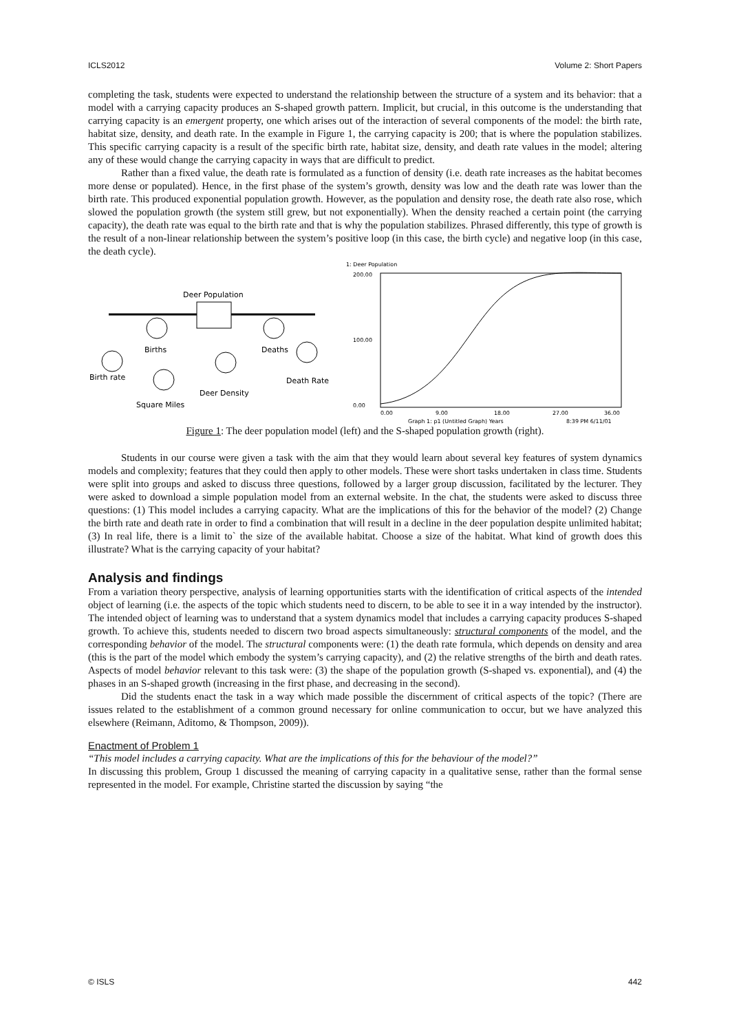ICLS2012 Volume 2: Short Papers
completing the task, students were expected to understand the relationship between the structure of a system and its behavior: that a model with a carrying capacity produces an S-shaped growth pattern. Implicit, but crucial, in this outcome is the understanding that carrying capacity is an emergent property, one which arises out of the interaction of several components of the model: the birth rate, habitat size, density, and death rate. In the example in Figure 1, the carrying capacity is 200; that is where the population stabilizes. This specific carrying capacity is a result of the specific birth rate, habitat size, density, and death rate values in the model; altering any of these would change the carrying capacity in ways that are difficult to predict.
Rather than a fixed value, the death rate is formulated as a function of density (i.e. death rate increases as the habitat becomes more dense or populated). Hence, in the first phase of the system’s growth, density was low and the death rate was lower than the birth rate. This produced exponential population growth. However, as the population and density rose, the death rate also rose, which slowed the population growth (the system still grew, but not exponentially). When the density reached a certain point (the carrying capacity), the death rate was equal to the birth rate and that is why the population stabilizes. Phrased differently, this type of growth is the result of a non-linear relationship between the system’s positive loop (in this case, the birth cycle) and negative loop (in this case, the death cycle).
Deer Population
Births
Deaths
Birth rate
Death Rate
Deer Density
Square Miles
1: Deer Population
200.00
100.00
0.00
0.00
9.00
18.00
27.00
36.00
Graph 1: p1 (Untitled Graph) Years
8:39 PM 6/11/01
Figure 1: The deer population model (left) and the S-shaped population growth (right).
Students in our course were given a task with the aim that they would learn about several key features of system dynamics models and complexity; features that they could then apply to other models. These were short tasks undertaken in class time. Students were split into groups and asked to discuss three questions, followed by a larger group discussion, facilitated by the lecturer. They were asked to download a simple population model from an external website. In the chat, the students were asked to discuss three questions: (1) This model includes a carrying capacity. What are the implications of this for the behavior of the model? (2) Change the birth rate and death rate in order to find a combination that will result in a decline in the deer population despite unlimited habitat; (3) In real life, there is a limit to` the size of the available habitat. Choose a size of the habitat. What kind of growth does this illustrate? What is the carrying capacity of your habitat?
Analysis and findings
From a variation theory perspective, analysis of learning opportunities starts with the identification of critical aspects of the intended object of learning (i.e. the aspects of the topic which students need to discern, to be able to see it in a way intended by the instructor). The intended object of learning was to understand that a system dynamics model that includes a carrying capacity produces S-shaped growth. To achieve this, students needed to discern two broad aspects simultaneously: structural components of the model, and the corresponding behavior of the model. The structural components were: (1) the death rate formula, which depends on density and area (this is the part of the model which embody the system’s carrying capacity), and (2) the relative strengths of the birth and death rates. Aspects of model behavior relevant to this task were: (3) the shape of the population growth (S-shaped vs. exponential), and (4) the phases in an S-shaped growth (increasing in the first phase, and decreasing in the second).
Did the students enact the task in a way which made possible the discernment of critical aspects of the topic? (There are issues related to the establishment of a common ground necessary for online communication to occur, but we have analyzed this elsewhere (Reimann, Aditomo, & Thompson, 2009)).
Enactment of Problem 1
“This model includes a carrying capacity. What are the implications of this for the behaviour of the model?”
In discussing this problem, Group 1 discussed the meaning of carrying capacity in a qualitative sense, rather than the formal sense represented in the model. For example, Christine started the discussion by saying “the
© ISLS 442